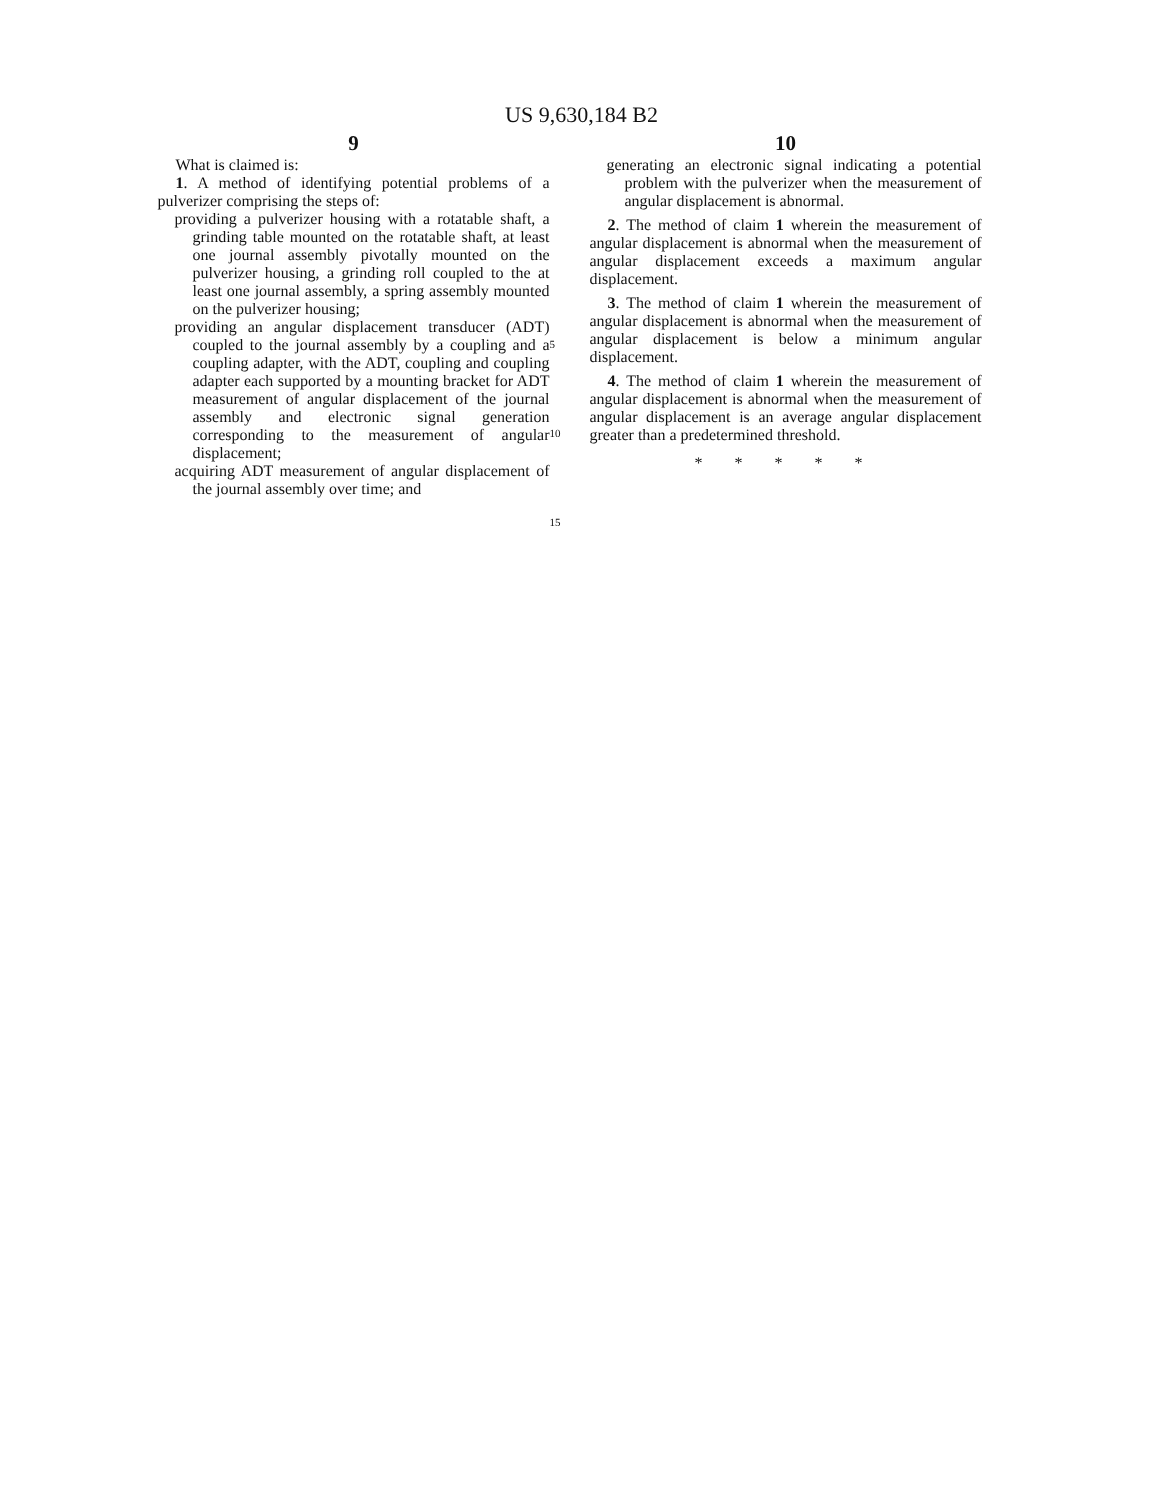US 9,630,184 B2
9
What is claimed is:
1. A method of identifying potential problems of a pulverizer comprising the steps of:
providing a pulverizer housing with a rotatable shaft, a grinding table mounted on the rotatable shaft, at least one journal assembly pivotally mounted on the pulverizer housing, a grinding roll coupled to the at least one journal assembly, a spring assembly mounted on the pulverizer housing;
providing an angular displacement transducer (ADT) coupled to the journal assembly by a coupling and a coupling adapter, with the ADT, coupling and coupling adapter each supported by a mounting bracket for ADT measurement of angular displacement of the journal assembly and electronic signal generation corresponding to the measurement of angular displacement;
acquiring ADT measurement of angular displacement of the journal assembly over time; and
5
10
15
10
generating an electronic signal indicating a potential problem with the pulverizer when the measurement of angular displacement is abnormal.
2. The method of claim 1 wherein the measurement of angular displacement is abnormal when the measurement of angular displacement exceeds a maximum angular displacement.
3. The method of claim 1 wherein the measurement of angular displacement is abnormal when the measurement of angular displacement is below a minimum angular displacement.
4. The method of claim 1 wherein the measurement of angular displacement is abnormal when the measurement of angular displacement is an average angular displacement greater than a predetermined threshold.
* * * * *